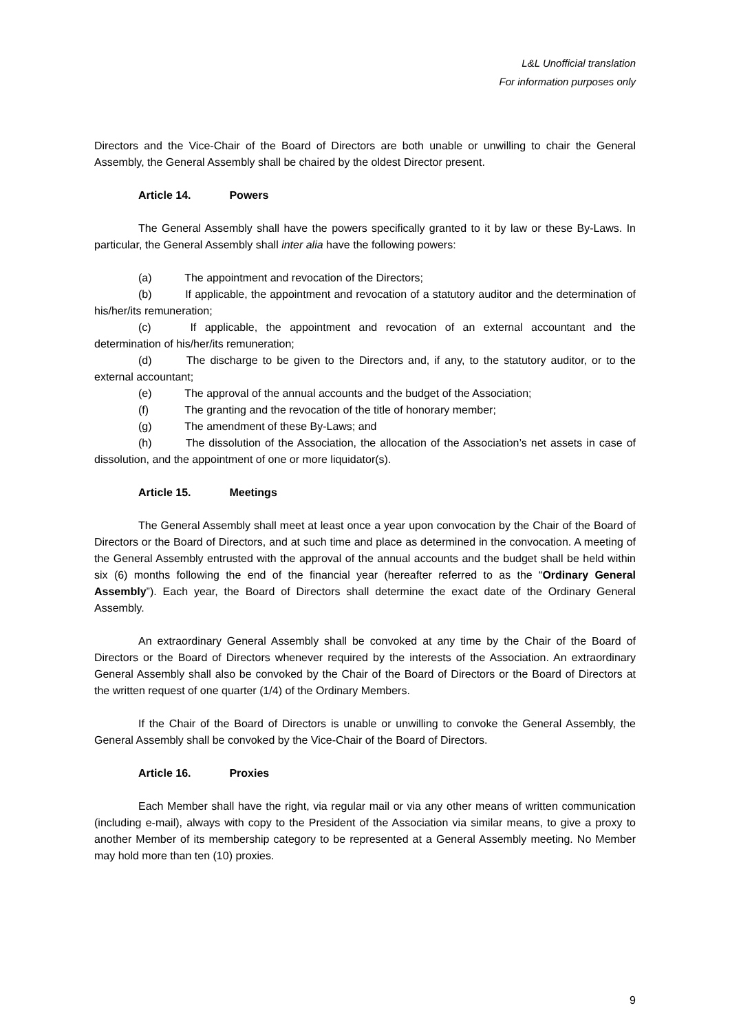L&L Unofficial translation
For information purposes only
Directors and the Vice-Chair of the Board of Directors are both unable or unwilling to chair the General Assembly, the General Assembly shall be chaired by the oldest Director present.
Article 14. Powers
The General Assembly shall have the powers specifically granted to it by law or these By-Laws. In particular, the General Assembly shall inter alia have the following powers:
(a) The appointment and revocation of the Directors;
(b) If applicable, the appointment and revocation of a statutory auditor and the determination of his/her/its remuneration;
(c) If applicable, the appointment and revocation of an external accountant and the determination of his/her/its remuneration;
(d) The discharge to be given to the Directors and, if any, to the statutory auditor, or to the external accountant;
(e) The approval of the annual accounts and the budget of the Association;
(f) The granting and the revocation of the title of honorary member;
(g) The amendment of these By-Laws; and
(h) The dissolution of the Association, the allocation of the Association’s net assets in case of dissolution, and the appointment of one or more liquidator(s).
Article 15. Meetings
The General Assembly shall meet at least once a year upon convocation by the Chair of the Board of Directors or the Board of Directors, and at such time and place as determined in the convocation. A meeting of the General Assembly entrusted with the approval of the annual accounts and the budget shall be held within six (6) months following the end of the financial year (hereafter referred to as the “Ordinary General Assembly”). Each year, the Board of Directors shall determine the exact date of the Ordinary General Assembly.
An extraordinary General Assembly shall be convoked at any time by the Chair of the Board of Directors or the Board of Directors whenever required by the interests of the Association. An extraordinary General Assembly shall also be convoked by the Chair of the Board of Directors or the Board of Directors at the written request of one quarter (1/4) of the Ordinary Members.
If the Chair of the Board of Directors is unable or unwilling to convoke the General Assembly, the General Assembly shall be convoked by the Vice-Chair of the Board of Directors.
Article 16. Proxies
Each Member shall have the right, via regular mail or via any other means of written communication (including e-mail), always with copy to the President of the Association via similar means, to give a proxy to another Member of its membership category to be represented at a General Assembly meeting. No Member may hold more than ten (10) proxies.
9